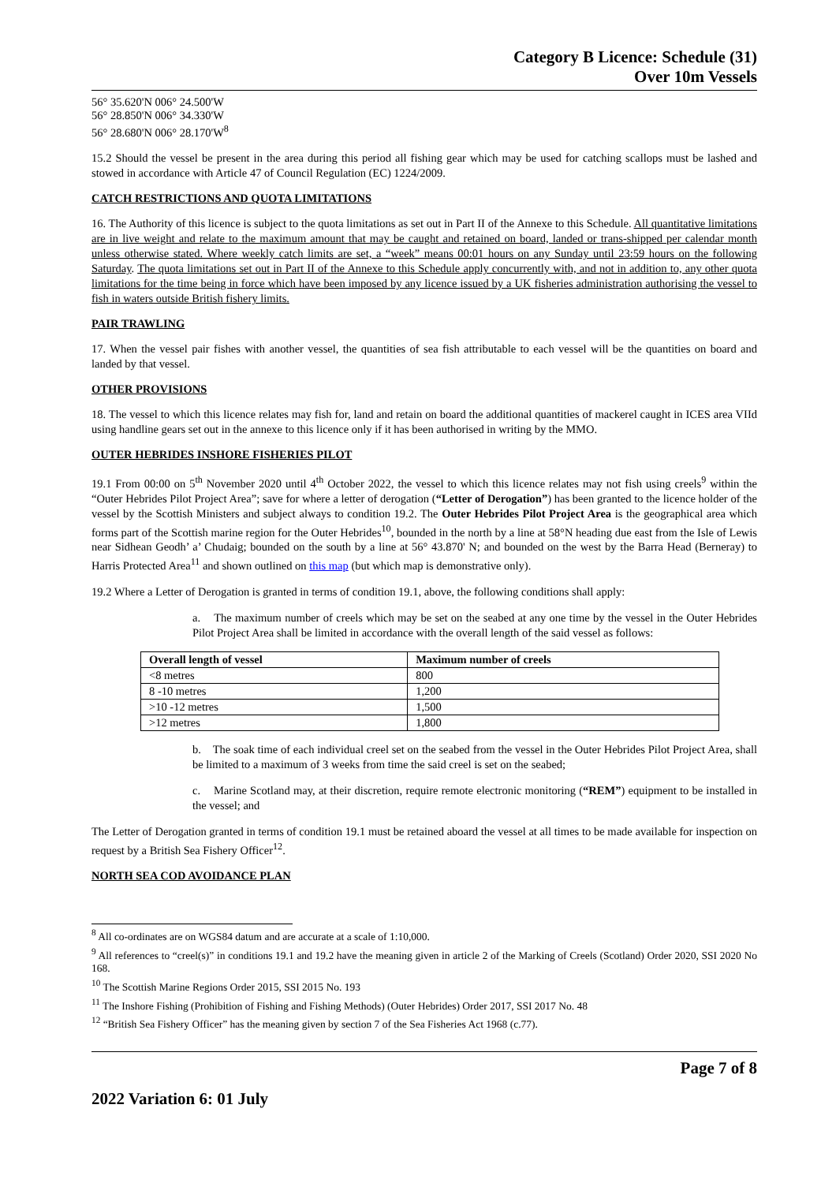Category B Licence: Schedule (31)
Over 10m Vessels
56° 35.620'N 006° 24.500'W
56° 28.850'N 006° 34.330'W
56° 28.680'N 006° 28.170'W<sup>8</sup>
15.2 Should the vessel be present in the area during this period all fishing gear which may be used for catching scallops must be lashed and stowed in accordance with Article 47 of Council Regulation (EC) 1224/2009.
CATCH RESTRICTIONS AND QUOTA LIMITATIONS
16. The Authority of this licence is subject to the quota limitations as set out in Part II of the Annexe to this Schedule. All quantitative limitations are in live weight and relate to the maximum amount that may be caught and retained on board, landed or trans-shipped per calendar month unless otherwise stated. Where weekly catch limits are set, a “week” means 00:01 hours on any Sunday until 23:59 hours on the following Saturday. The quota limitations set out in Part II of the Annexe to this Schedule apply concurrently with, and not in addition to, any other quota limitations for the time being in force which have been imposed by any licence issued by a UK fisheries administration authorising the vessel to fish in waters outside British fishery limits.
PAIR TRAWLING
17. When the vessel pair fishes with another vessel, the quantities of sea fish attributable to each vessel will be the quantities on board and landed by that vessel.
OTHER PROVISIONS
18. The vessel to which this licence relates may fish for, land and retain on board the additional quantities of mackerel caught in ICES area VIId using handline gears set out in the annexe to this licence only if it has been authorised in writing by the MMO.
OUTER HEBRIDES INSHORE FISHERIES PILOT
19.1 From 00:00 on 5<sup>th</sup> November 2020 until 4<sup>th</sup> October 2022, the vessel to which this licence relates may not fish using creels<sup>9</sup> within the “Outer Hebrides Pilot Project Area”; save for where a letter of derogation (“Letter of Derogation”) has been granted to the licence holder of the vessel by the Scottish Ministers and subject always to condition 19.2. The Outer Hebrides Pilot Project Area is the geographical area which forms part of the Scottish marine region for the Outer Hebrides<sup>10</sup>, bounded in the north by a line at 58°N heading due east from the Isle of Lewis near Sidhean Geodh’ a’ Chudaig; bounded on the south by a line at 56° 43.870' N; and bounded on the west by the Barra Head (Berneray) to Harris Protected Area<sup>11</sup> and shown outlined on this map (but which map is demonstrative only).
19.2 Where a Letter of Derogation is granted in terms of condition 19.1, above, the following conditions shall apply:
a. The maximum number of creels which may be set on the seabed at any one time by the vessel in the Outer Hebrides Pilot Project Area shall be limited in accordance with the overall length of the said vessel as follows:
| Overall length of vessel | Maximum number of creels |
| --- | --- |
| <8 metres | 800 |
| 8 -10 metres | 1,200 |
| >10 -12 metres | 1,500 |
| >12 metres | 1,800 |
b. The soak time of each individual creel set on the seabed from the vessel in the Outer Hebrides Pilot Project Area, shall be limited to a maximum of 3 weeks from time the said creel is set on the seabed;
c. Marine Scotland may, at their discretion, require remote electronic monitoring (“REM”) equipment to be installed in the vessel; and
The Letter of Derogation granted in terms of condition 19.1 must be retained aboard the vessel at all times to be made available for inspection on request by a British Sea Fishery Officer<sup>12</sup>.
NORTH SEA COD AVOIDANCE PLAN
<sup>8</sup> All co-ordinates are on WGS84 datum and are accurate at a scale of 1:10,000.
<sup>9</sup> All references to “creel(s)” in conditions 19.1 and 19.2 have the meaning given in article 2 of the Marking of Creels (Scotland) Order 2020, SSI 2020 No 168.
<sup>10</sup> The Scottish Marine Regions Order 2015, SSI 2015 No. 193
<sup>11</sup> The Inshore Fishing (Prohibition of Fishing and Fishing Methods) (Outer Hebrides) Order 2017, SSI 2017 No. 48
<sup>12</sup> “British Sea Fishery Officer” has the meaning given by section 7 of the Sea Fisheries Act 1968 (c.77).
Page 7 of 8
2022 Variation 6: 01 July